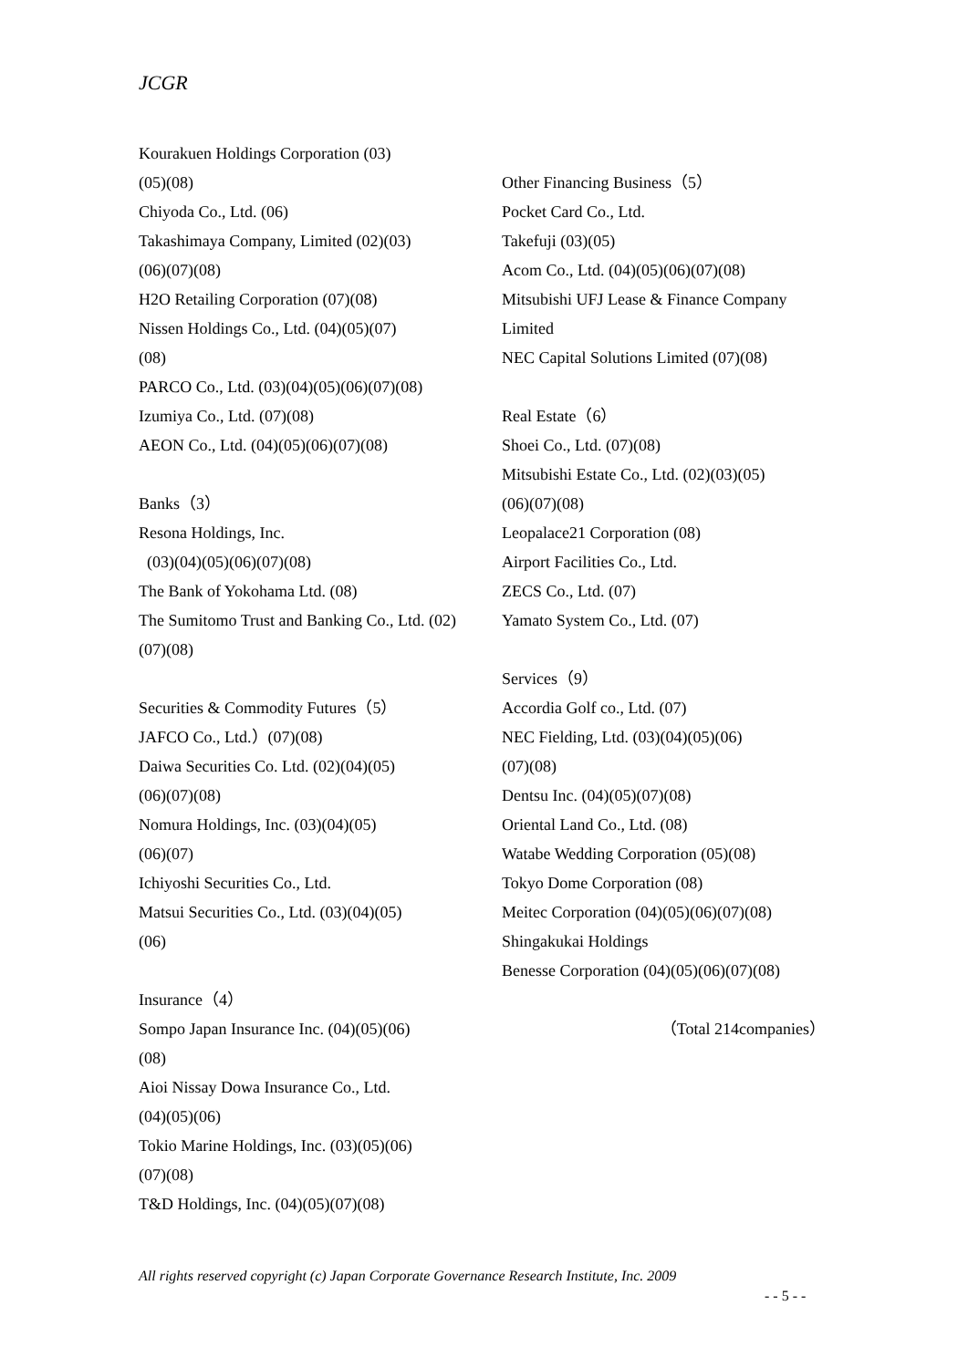JCGR
Kourakuen Holdings Corporation (03)
(05)(08)
Chiyoda Co., Ltd. (06)
Takashimaya Company, Limited (02)(03)
(06)(07)(08)
H2O Retailing Corporation (07)(08)
Nissen Holdings Co., Ltd. (04)(05)(07)
(08)
PARCO Co., Ltd. (03)(04)(05)(06)(07)(08)
Izumiya Co., Ltd. (07)(08)
AEON Co., Ltd. (04)(05)(06)(07)(08)
Banks（3）
Resona Holdings, Inc.
(03)(04)(05)(06)(07)(08)
The Bank of Yokohama Ltd. (08)
The Sumitomo Trust and Banking Co., Ltd. (02)(07)(08)
Securities & Commodity Futures（5）
JAFCO Co., Ltd.）(07)(08)
Daiwa Securities Co. Ltd. (02)(04)(05)
(06)(07)(08)
Nomura Holdings, Inc. (03)(04)(05)
(06)(07)
Ichiyoshi Securities Co., Ltd.
Matsui Securities Co., Ltd. (03)(04)(05)
(06)
Insurance（4）
Sompo Japan Insurance Inc. (04)(05)(06)
(08)
Aioi Nissay Dowa Insurance Co., Ltd.
(04)(05)(06)
Tokio Marine Holdings, Inc. (03)(05)(06)
(07)(08)
T&D Holdings, Inc. (04)(05)(07)(08)
Other Financing Business（5）
Pocket Card Co., Ltd.
Takefuji (03)(05)
Acom Co., Ltd. (04)(05)(06)(07)(08)
Mitsubishi UFJ Lease & Finance Company Limited
NEC Capital Solutions Limited (07)(08)
Real Estate（6）
Shoei Co., Ltd. (07)(08)
Mitsubishi Estate Co., Ltd. (02)(03)(05)
(06)(07)(08)
Leopalace21 Corporation (08)
Airport Facilities Co., Ltd.
ZECS Co., Ltd. (07)
Yamato System Co., Ltd. (07)
Services（9）
Accordia Golf co., Ltd. (07)
NEC Fielding, Ltd. (03)(04)(05)(06)
(07)(08)
Dentsu Inc. (04)(05)(07)(08)
Oriental Land Co., Ltd. (08)
Watabe Wedding Corporation (05)(08)
Tokyo Dome Corporation (08)
Meitec Corporation (04)(05)(06)(07)(08)
Shingakukai Holdings
Benesse Corporation (04)(05)(06)(07)(08)
（Total 214companies）
All rights reserved copyright (c) Japan Corporate Governance Research Institute, Inc. 2009
- - 5 - -